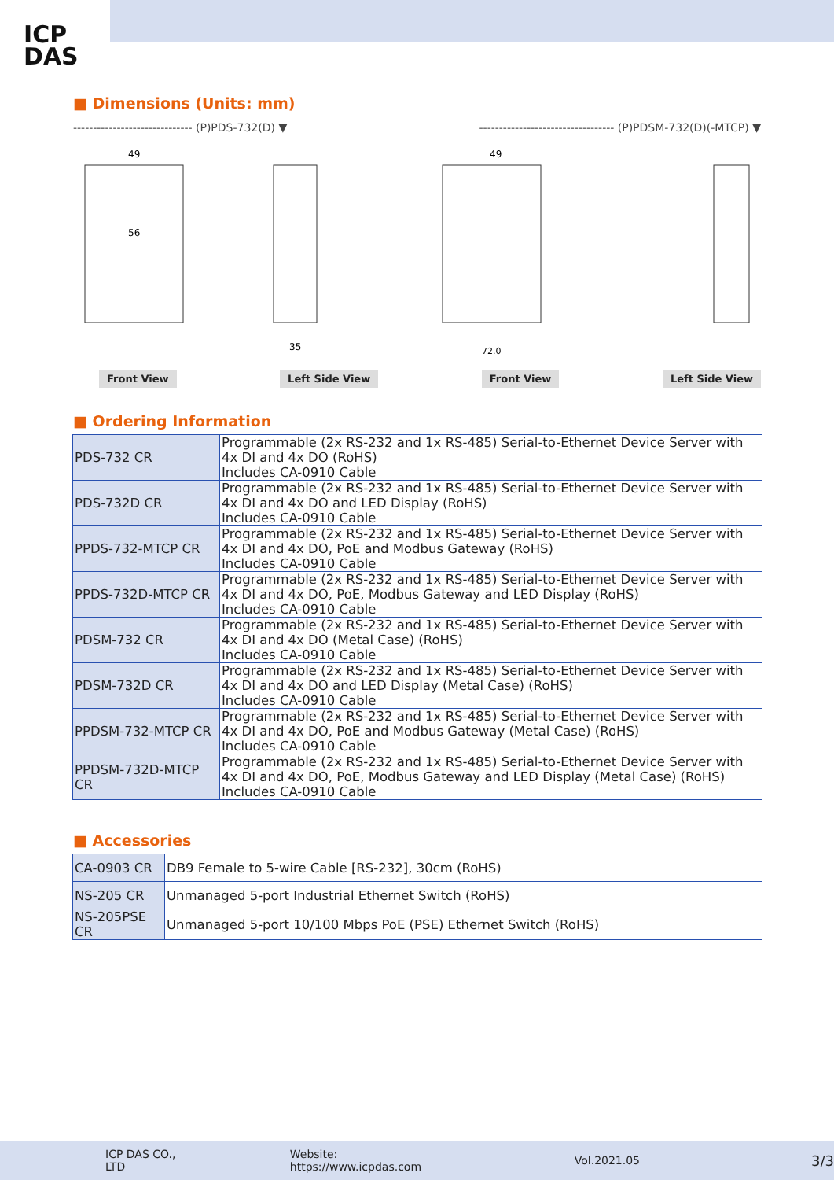ICP
DAS
■ Dimensions (Units: mm)
------------------------------ (P)PDS-732(D) ▼ ---------------------------------- (P)PDSM-732(D)(-MTCP) ▼
49
56
35
49
72.0
Front View Left Side View Front View Left Side View
■ Ordering Information
| PDS-732 CR | Programmable (2x RS-232 and 1x RS-485) Serial-to-Ethernet Device Server with 4x DI and 4x DO (RoHS) Includes CA-0910 Cable |
| PDS-732D CR | Programmable (2x RS-232 and 1x RS-485) Serial-to-Ethernet Device Server with 4x DI and 4x DO and LED Display (RoHS) Includes CA-0910 Cable |
| PPDS-732-MTCP CR | Programmable (2x RS-232 and 1x RS-485) Serial-to-Ethernet Device Server with 4x DI and 4x DO, PoE and Modbus Gateway (RoHS) Includes CA-0910 Cable |
| PPDS-732D-MTCP CR | Programmable (2x RS-232 and 1x RS-485) Serial-to-Ethernet Device Server with 4x DI and 4x DO, PoE, Modbus Gateway and LED Display (RoHS) Includes CA-0910 Cable |
| PDSM-732 CR | Programmable (2x RS-232 and 1x RS-485) Serial-to-Ethernet Device Server with 4x DI and 4x DO (Metal Case) (RoHS) Includes CA-0910 Cable |
| PDSM-732D CR | Programmable (2x RS-232 and 1x RS-485) Serial-to-Ethernet Device Server with 4x DI and 4x DO and LED Display (Metal Case) (RoHS) Includes CA-0910 Cable |
| PPDSM-732-MTCP CR | Programmable (2x RS-232 and 1x RS-485) Serial-to-Ethernet Device Server with 4x DI and 4x DO, PoE and Modbus Gateway (Metal Case) (RoHS) Includes CA-0910 Cable |
| PPDSM-732D-MTCP CR | Programmable (2x RS-232 and 1x RS-485) Serial-to-Ethernet Device Server with 4x DI and 4x DO, PoE, Modbus Gateway and LED Display (Metal Case) (RoHS) Includes CA-0910 Cable |
■ Accessories
| CA-0903 CR | DB9 Female to 5-wire Cable [RS-232], 30cm (RoHS) |
| NS-205 CR | Unmanaged 5-port Industrial Ethernet Switch (RoHS) |
| NS-205PSE CR | Unmanaged 5-port 10/100 Mbps PoE (PSE) Ethernet Switch (RoHS) |
ICP DAS CO., LTD Website: https://www.icpdas.com Vol.2021.05 3/3